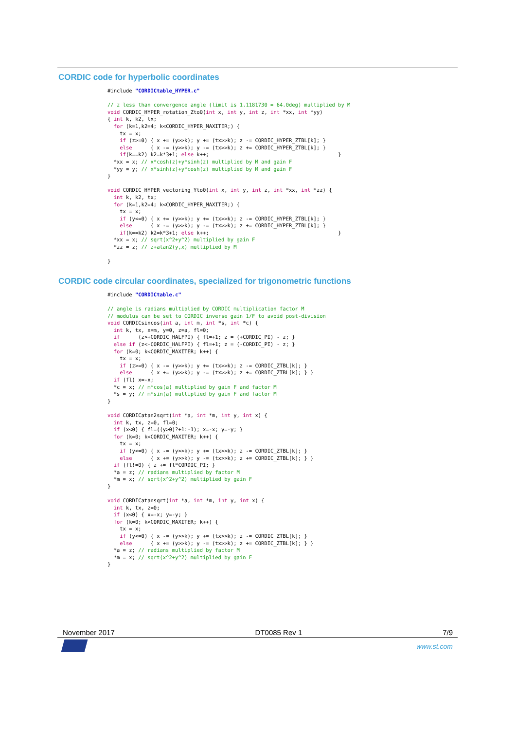CORDIC code for hyperbolic coordinates
#include "CORDICtable_HYPER.c"

// z less than convergence angle (limit is 1.1181730 = 64.0deg) multiplied by M
void CORDIC_HYPER_rotation_Zto0(int x, int y, int z, int *xx, int *yy)
{ int k, k2, tx;
  for (k=1,k2=4; k<CORDIC_HYPER_MAXITER;) {
    tx = x;
    if (z>=0) { x += (y>>k); y += (tx>>k); z -= CORDIC_HYPER_ZTBL[k]; }
    else      { x -= (y>>k); y -= (tx>>k); z += CORDIC_HYPER_ZTBL[k]; }
    if(k==k2) k2=k*3+1; else k++;                                          }
  *xx = x; // x*cosh(z)+y*sinh(z) multiplied by M and gain F
  *yy = y; // x*sinh(z)+y*cosh(z) multiplied by M and gain F
}

void CORDIC_HYPER_vectoring_Yto0(int x, int y, int z, int *xx, int *zz) {
  int k, k2, tx;
  for (k=1,k2=4; k<CORDIC_HYPER_MAXITER;) {
    tx = x;
    if (y<=0) { x += (y>>k); y += (tx>>k); z -= CORDIC_HYPER_ZTBL[k]; }
    else      { x -= (y>>k); y -= (tx>>k); z += CORDIC_HYPER_ZTBL[k]; }
    if(k==k2) k2=k*3+1; else k++;                                          }
  *xx = x; // sqrt(x^2+y^2) multiplied by gain F
  *zz = z; // z+atan2(y,x) multiplied by M

}
CORDIC code circular coordinates, specialized for trigonometric functions
#include "CORDICtable.c"

// angle is radians multiplied by CORDIC multiplication factor M
// modulus can be set to CORDIC inverse gain 1/F to avoid post-division
void CORDICsincos(int a, int m, int *s, int *c) {
  int k, tx, x=m, y=0, z=a, fl=0;
  if      (z>+CORDIC_HALFPI) { fl=+1; z = (+CORDIC_PI) - z; }
  else if (z<-CORDIC_HALFPI) { fl=+1; z = (-CORDIC_PI) - z; }
  for (k=0; k<CORDIC_MAXITER; k++) {
    tx = x;
    if (z>=0) { x -= (y>>k); y += (tx>>k); z -= CORDIC_ZTBL[k]; }
    else      { x += (y>>k); y -= (tx>>k); z += CORDIC_ZTBL[k]; } }
  if (fl) x=-x;
  *c = x; // m*cos(a) multiplied by gain F and factor M
  *s = y; // m*sin(a) multiplied by gain F and factor M
}

void CORDICatan2sqrt(int *a, int *m, int y, int x) {
  int k, tx, z=0, fl=0;
  if (x<0) { fl=((y>0)?+1:-1); x=-x; y=-y; }
  for (k=0; k<CORDIC_MAXITER; k++) {
    tx = x;
    if (y<=0) { x -= (y>>k); y += (tx>>k); z -= CORDIC_ZTBL[k]; }
    else      { x += (y>>k); y -= (tx>>k); z += CORDIC_ZTBL[k]; } }
  if (fl!=0) { z += fl*CORDIC_PI; }
  *a = z; // radians multiplied by factor M
  *m = x; // sqrt(x^2+y^2) multiplied by gain F
}

void CORDICatansqrt(int *a, int *m, int y, int x) {
  int k, tx, z=0;
  if (x<0) { x=-x; y=-y; }
  for (k=0; k<CORDIC_MAXITER; k++) {
    tx = x;
    if (y<=0) { x -= (y>>k); y += (tx>>k); z -= CORDIC_ZTBL[k]; }
    else      { x += (y>>k); y -= (tx>>k); z += CORDIC_ZTBL[k]; } }
  *a = z; // radians multiplied by factor M
  *m = x; // sqrt(x^2+y^2) multiplied by gain F
}
November 2017 DT0085 Rev 1 7/9
www.st.com